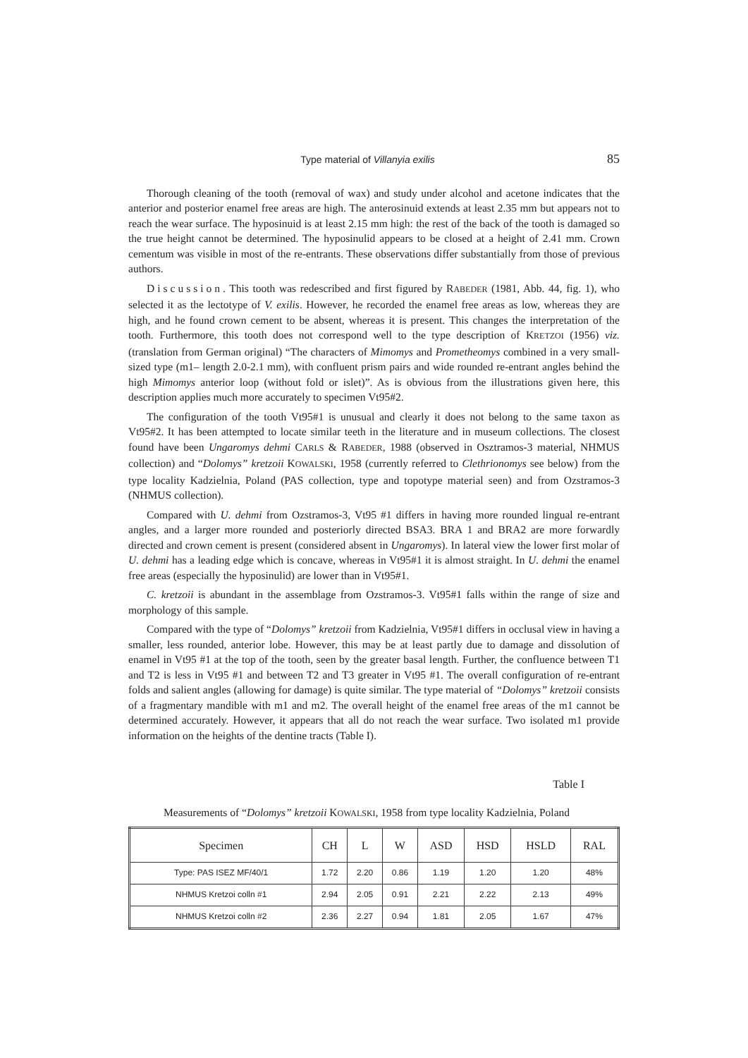Type material of Villanyia exilis 85
Thorough cleaning of the tooth (removal of wax) and study under alcohol and acetone indicates that the anterior and posterior enamel free areas are high. The anterosinuid extends at least 2.35 mm but appears not to reach the wear surface. The hyposinuid is at least 2.15 mm high: the rest of the back of the tooth is damaged so the true height cannot be determined. The hyposinulid appears to be closed at a height of 2.41 mm. Crown cementum was visible in most of the re-entrants. These observations differ substantially from those of previous authors.
Discussion. This tooth was redescribed and first figured by RABEDER (1981, Abb. 44, fig. 1), who selected it as the lectotype of V. exilis. However, he recorded the enamel free areas as low, whereas they are high, and he found crown cement to be absent, whereas it is present. This changes the interpretation of the tooth. Furthermore, this tooth does not correspond well to the type description of KRETZOI (1956) viz. (translation from German original) “The characters of Mimomys and Prometheomys combined in a very small-sized type (m1– length 2.0-2.1 mm), with confluent prism pairs and wide rounded re-entrant angles behind the high Mimomys anterior loop (without fold or islet)”. As is obvious from the illustrations given here, this description applies much more accurately to specimen Vt95#2.
The configuration of the tooth Vt95#1 is unusual and clearly it does not belong to the same taxon as Vt95#2. It has been attempted to locate similar teeth in the literature and in museum collections. The closest found have been Ungaromys dehmi CARLS & RABEDER, 1988 (observed in Osztramos-3 material, NHMUS collection) and “Dolomys” kretzoii KOWALSKI, 1958 (currently referred to Clethrionomys see below) from the type locality Kadzielnia, Poland (PAS collection, type and topotype material seen) and from Ozstramos-3 (NHMUS collection).
Compared with U. dehmi from Ozstramos-3, Vt95 #1 differs in having more rounded lingual re-entrant angles, and a larger more rounded and posteriorly directed BSA3. BRA 1 and BRA2 are more forwardly directed and crown cement is present (considered absent in Ungaromys). In lateral view the lower first molar of U. dehmi has a leading edge which is concave, whereas in Vt95#1 it is almost straight. In U. dehmi the enamel free areas (especially the hyposinulid) are lower than in Vt95#1.
C. kretzoii is abundant in the assemblage from Ozstramos-3. Vt95#1 falls within the range of size and morphology of this sample.
Compared with the type of “Dolomys” kretzoii from Kadzielnia, Vt95#1 differs in occlusal view in having a smaller, less rounded, anterior lobe. However, this may be at least partly due to damage and dissolution of enamel in Vt95 #1 at the top of the tooth, seen by the greater basal length. Further, the confluence between T1 and T2 is less in Vt95 #1 and between T2 and T3 greater in Vt95 #1. The overall configuration of re-entrant folds and salient angles (allowing for damage) is quite similar. The type material of “Dolomys” kretzoii consists of a fragmentary mandible with m1 and m2. The overall height of the enamel free areas of the m1 cannot be determined accurately. However, it appears that all do not reach the wear surface. Two isolated m1 provide information on the heights of the dentine tracts (Table I).
Table I
Measurements of “Dolomys” kretzoii KOWALSKI, 1958 from type locality Kadzielnia, Poland
| Specimen | CH | L | W | ASD | HSD | HSLD | RAL |
| --- | --- | --- | --- | --- | --- | --- | --- |
| Type: PAS ISEZ MF/40/1 | 1.72 | 2.20 | 0.86 | 1.19 | 1.20 | 1.20 | 48% |
| NHMUS Kretzoi colln #1 | 2.94 | 2.05 | 0.91 | 2.21 | 2.22 | 2.13 | 49% |
| NHMUS Kretzoi colln #2 | 2.36 | 2.27 | 0.94 | 1.81 | 2.05 | 1.67 | 47% |